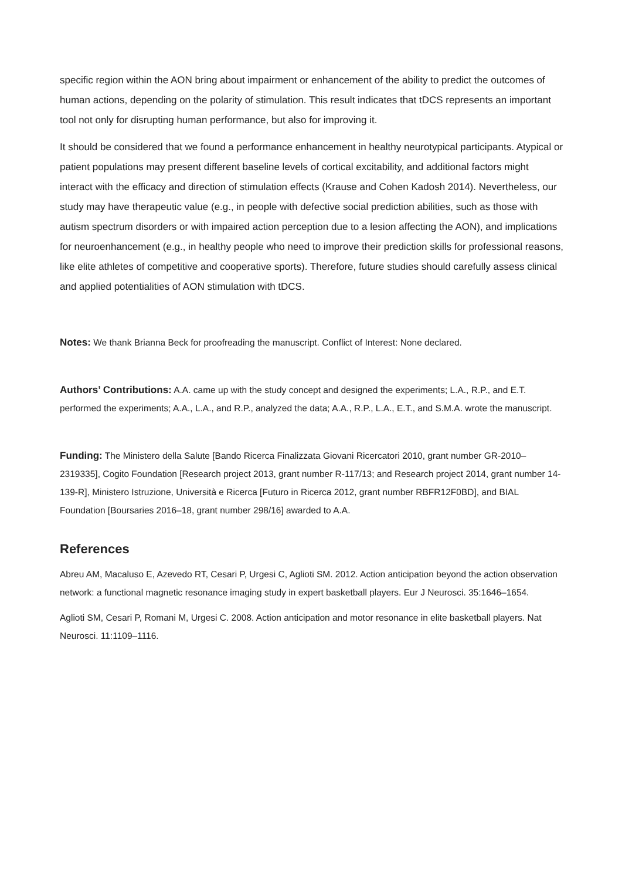specific region within the AON bring about impairment or enhancement of the ability to predict the outcomes of human actions, depending on the polarity of stimulation. This result indicates that tDCS represents an important tool not only for disrupting human performance, but also for improving it.
It should be considered that we found a performance enhancement in healthy neurotypical participants. Atypical or patient populations may present different baseline levels of cortical excitability, and additional factors might interact with the efficacy and direction of stimulation effects (Krause and Cohen Kadosh 2014). Nevertheless, our study may have therapeutic value (e.g., in people with defective social prediction abilities, such as those with autism spectrum disorders or with impaired action perception due to a lesion affecting the AON), and implications for neuroenhancement (e.g., in healthy people who need to improve their prediction skills for professional reasons, like elite athletes of competitive and cooperative sports). Therefore, future studies should carefully assess clinical and applied potentialities of AON stimulation with tDCS.
Notes: We thank Brianna Beck for proofreading the manuscript. Conflict of Interest: None declared.
Authors’ Contributions: A.A. came up with the study concept and designed the experiments; L.A., R.P., and E.T. performed the experiments; A.A., L.A., and R.P., analyzed the data; A.A., R.P., L.A., E.T., and S.M.A. wrote the manuscript.
Funding: The Ministero della Salute [Bando Ricerca Finalizzata Giovani Ricercatori 2010, grant number GR-2010–2319335], Cogito Foundation [Research project 2013, grant number R-117/13; and Research project 2014, grant number 14-139-R], Ministero Istruzione, Università e Ricerca [Futuro in Ricerca 2012, grant number RBFR12F0BD], and BIAL Foundation [Boursaries 2016–18, grant number 298/16] awarded to A.A.
References
Abreu AM, Macaluso E, Azevedo RT, Cesari P, Urgesi C, Aglioti SM. 2012. Action anticipation beyond the action observation network: a functional magnetic resonance imaging study in expert basketball players. Eur J Neurosci. 35:1646–1654.
Aglioti SM, Cesari P, Romani M, Urgesi C. 2008. Action anticipation and motor resonance in elite basketball players. Nat Neurosci. 11:1109–1116.